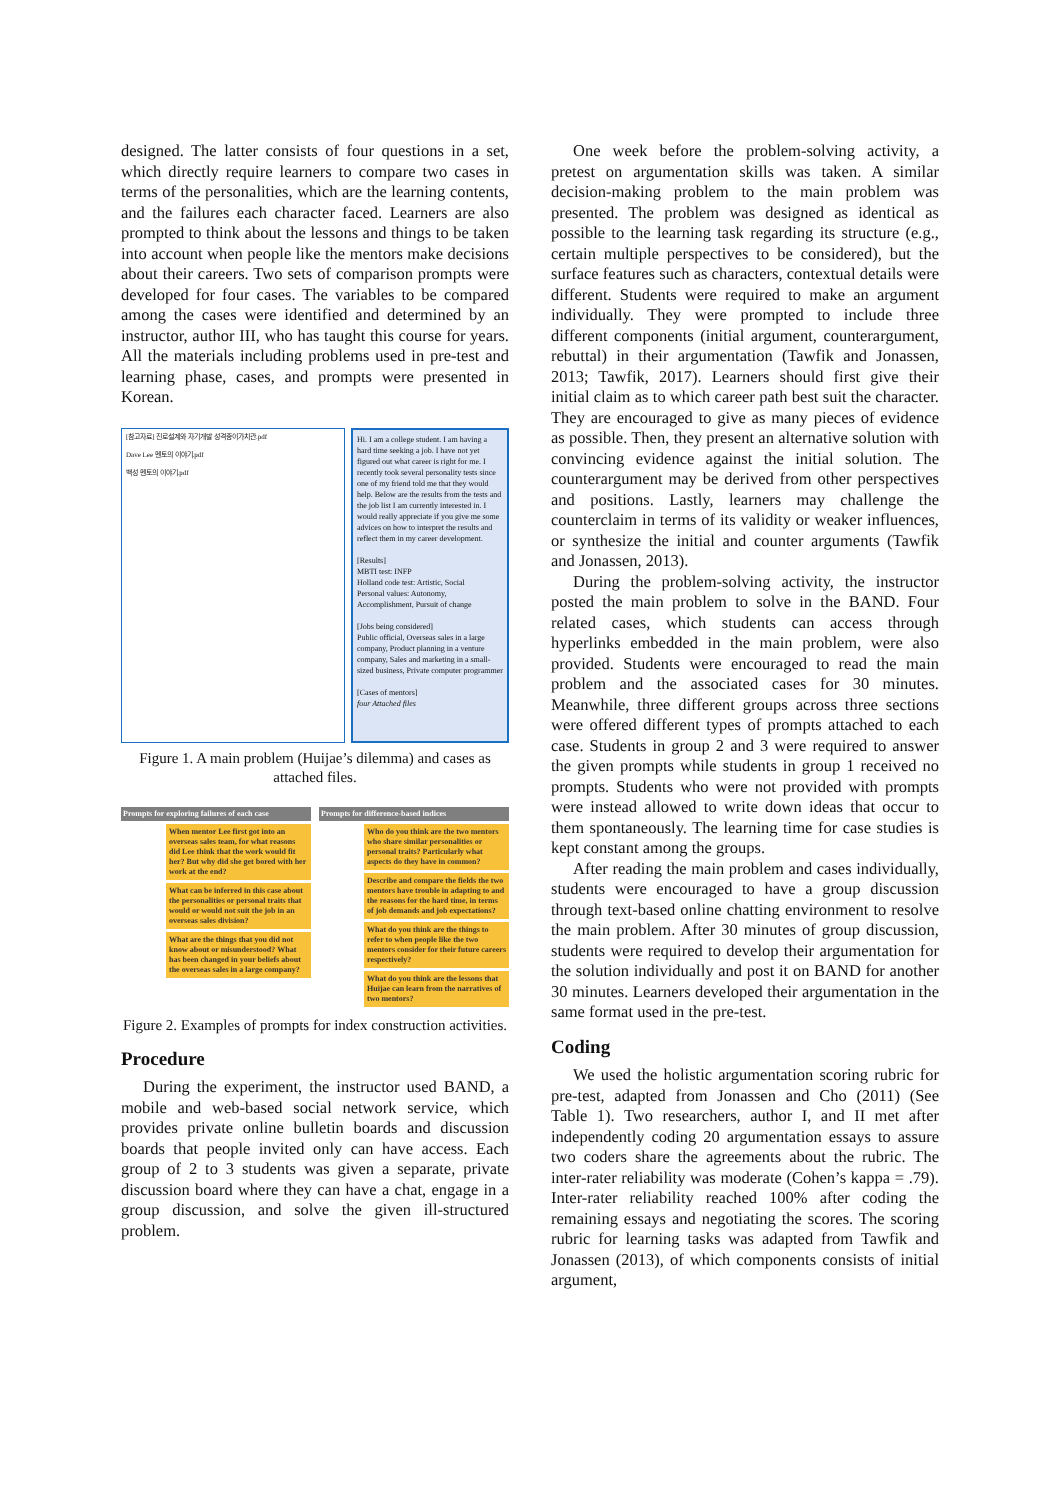designed. The latter consists of four questions in a set, which directly require learners to compare two cases in terms of the personalities, which are the learning contents, and the failures each character faced. Learners are also prompted to think about the lessons and things to be taken into account when people like the mentors make decisions about their careers. Two sets of comparison prompts were developed for four cases. The variables to be compared among the cases were identified and determined by an instructor, author III, who has taught this course for years. All the materials including problems used in pre-test and learning phase, cases, and prompts were presented in Korean.
[참고자료] 진로설계와 자기개발 성격종이가치관.pdf
Dave Lee 멘토의 이야기.pdf
백성 멘토의 이야기.pdf
Hi. I am a college student. I am having a hard time seeking a job. I have not yet figured out what career is right for me. I recently took several personality tests since one of my friend told me that they would help. Below are the results from the tests and the job list I am currently interested in. I would really appreciate if you give me some advices on how to interpret the results and reflect them in my career development.
[Results]
MBTI test: INFP
Holland code test: Artistic, Social
Personal values: Autonomy, Accomplishment, Pursuit of change
[Jobs being considered]
Public official, Overseas sales in a large company, Product planning in a venture company, Sales and marketing in a small-sized business, Private computer programmer
[Cases of mentors]
four Attached files
Figure 1. A main problem (Huijae’s dilemma) and cases as attached files.
Prompts for exploring failures of each case
When mentor Lee first got into an overseas sales team, for what reasons did Lee think that the work would fit her? But why did she get bored with her work at the end?
What can be inferred in this case about the personalities or personal traits that would or would not suit the job in an overseas sales division?
What are the things that you did not know about or misunderstood? What has been changed in your beliefs about the overseas sales in a large company?
Prompts for difference-based indices
Who do you think are the two mentors who share similar personalities or personal traits? Particularly what aspects do they have in common?
Describe and compare the fields the two mentors have trouble in adapting to and the reasons for the hard time, in terms of job demands and job expectations?
What do you think are the things to refer to when people like the two mentors consider for their future careers respectively?
What do you think are the lessons that Huijae can learn from the narratives of two mentors?
Figure 2. Examples of prompts for index construction activities.
Procedure
During the experiment, the instructor used BAND, a mobile and web-based social network service, which provides private online bulletin boards and discussion boards that people invited only can have access. Each group of 2 to 3 students was given a separate, private discussion board where they can have a chat, engage in a group discussion, and solve the given ill-structured problem.
One week before the problem-solving activity, a pretest on argumentation skills was taken. A similar decision-making problem to the main problem was presented. The problem was designed as identical as possible to the learning task regarding its structure (e.g., certain multiple perspectives to be considered), but the surface features such as characters, contextual details were different. Students were required to make an argument individually. They were prompted to include three different components (initial argument, counterargument, rebuttal) in their argumentation (Tawfik and Jonassen, 2013; Tawfik, 2017). Learners should first give their initial claim as to which career path best suit the character. They are encouraged to give as many pieces of evidence as possible. Then, they present an alternative solution with convincing evidence against the initial solution. The counterargument may be derived from other perspectives and positions. Lastly, learners may challenge the counterclaim in terms of its validity or weaker influences, or synthesize the initial and counter arguments (Tawfik and Jonassen, 2013).
During the problem-solving activity, the instructor posted the main problem to solve in the BAND. Four related cases, which students can access through hyperlinks embedded in the main problem, were also provided. Students were encouraged to read the main problem and the associated cases for 30 minutes. Meanwhile, three different groups across three sections were offered different types of prompts attached to each case. Students in group 2 and 3 were required to answer the given prompts while students in group 1 received no prompts. Students who were not provided with prompts were instead allowed to write down ideas that occur to them spontaneously. The learning time for case studies is kept constant among the groups.
After reading the main problem and cases individually, students were encouraged to have a group discussion through text-based online chatting environment to resolve the main problem. After 30 minutes of group discussion, students were required to develop their argumentation for the solution individually and post it on BAND for another 30 minutes. Learners developed their argumentation in the same format used in the pre-test.
Coding
We used the holistic argumentation scoring rubric for pre-test, adapted from Jonassen and Cho (2011) (See Table 1). Two researchers, author I, and II met after independently coding 20 argumentation essays to assure two coders share the agreements about the rubric. The inter-rater reliability was moderate (Cohen’s kappa = .79). Inter-rater reliability reached 100% after coding the remaining essays and negotiating the scores. The scoring rubric for learning tasks was adapted from Tawfik and Jonassen (2013), of which components consists of initial argument,